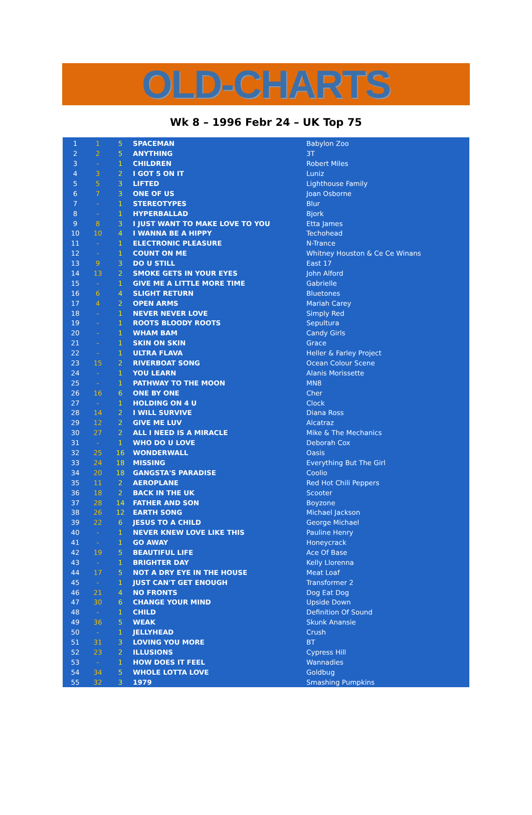OLD-CHARTS
Wk 8 – 1996 Febr 24 – UK Top 75
| 1 | 1 | 5 | SPACEMAN | Babylon Zoo |
| 2 | 2 | 5 | ANYTHING | 3T |
| 3 | - | 1 | CHILDREN | Robert Miles |
| 4 | 3 | 2 | I GOT 5 ON IT | Luniz |
| 5 | 5 | 3 | LIFTED | Lighthouse Family |
| 6 | 7 | 3 | ONE OF US | Joan Osborne |
| 7 | - | 1 | STEREOTYPES | Blur |
| 8 | - | 1 | HYPERBALLAD | Bjork |
| 9 | 8 | 3 | I JUST WANT TO MAKE LOVE TO YOU | Etta James |
| 10 | 10 | 4 | I WANNA BE A HIPPY | Techohead |
| 11 | - | 1 | ELECTRONIC PLEASURE | N-Trance |
| 12 | - | 1 | COUNT ON ME | Whitney Houston & Ce Ce Winans |
| 13 | 9 | 3 | DO U STILL | East 17 |
| 14 | 13 | 2 | SMOKE GETS IN YOUR EYES | John Alford |
| 15 | - | 1 | GIVE ME A LITTLE MORE TIME | Gabrielle |
| 16 | 6 | 4 | SLIGHT RETURN | Bluetones |
| 17 | 4 | 2 | OPEN ARMS | Mariah Carey |
| 18 | - | 1 | NEVER NEVER LOVE | Simply Red |
| 19 | - | 1 | ROOTS BLOODY ROOTS | Sepultura |
| 20 | - | 1 | WHAM BAM | Candy Girls |
| 21 | - | 1 | SKIN ON SKIN | Grace |
| 22 | - | 1 | ULTRA FLAVA | Heller & Farley Project |
| 23 | 15 | 2 | RIVERBOAT SONG | Ocean Colour Scene |
| 24 | - | 1 | YOU LEARN | Alanis Morissette |
| 25 | - | 1 | PATHWAY TO THE MOON | MN8 |
| 26 | 16 | 6 | ONE BY ONE | Cher |
| 27 | - | 1 | HOLDING ON 4 U | Clock |
| 28 | 14 | 2 | I WILL SURVIVE | Diana Ross |
| 29 | 12 | 2 | GIVE ME LUV | Alcatraz |
| 30 | 27 | 2 | ALL I NEED IS A MIRACLE | Mike & The Mechanics |
| 31 | - | 1 | WHO DO U LOVE | Deborah Cox |
| 32 | 25 | 16 | WONDERWALL | Oasis |
| 33 | 24 | 18 | MISSING | Everything But The Girl |
| 34 | 20 | 18 | GANGSTA'S PARADISE | Coolio |
| 35 | 11 | 2 | AEROPLANE | Red Hot Chili Peppers |
| 36 | 18 | 2 | BACK IN THE UK | Scooter |
| 37 | 28 | 14 | FATHER AND SON | Boyzone |
| 38 | 26 | 12 | EARTH SONG | Michael Jackson |
| 39 | 22 | 6 | JESUS TO A CHILD | George Michael |
| 40 | - | 1 | NEVER KNEW LOVE LIKE THIS | Pauline Henry |
| 41 | - | 1 | GO AWAY | Honeycrack |
| 42 | 19 | 5 | BEAUTIFUL LIFE | Ace Of Base |
| 43 | - | 1 | BRIGHTER DAY | Kelly Llorenna |
| 44 | 17 | 5 | NOT A DRY EYE IN THE HOUSE | Meat Loaf |
| 45 | - | 1 | JUST CAN'T GET ENOUGH | Transformer 2 |
| 46 | 21 | 4 | NO FRONTS | Dog Eat Dog |
| 47 | 30 | 6 | CHANGE YOUR MIND | Upside Down |
| 48 | - | 1 | CHILD | Definition Of Sound |
| 49 | 36 | 5 | WEAK | Skunk Anansie |
| 50 | - | 1 | JELLYHEAD | Crush |
| 51 | 31 | 3 | LOVING YOU MORE | BT |
| 52 | 23 | 2 | ILLUSIONS | Cypress Hill |
| 53 | - | 1 | HOW DOES IT FEEL | Wannadies |
| 54 | 34 | 5 | WHOLE LOTTA LOVE | Goldbug |
| 55 | 32 | 3 | 1979 | Smashing Pumpkins |